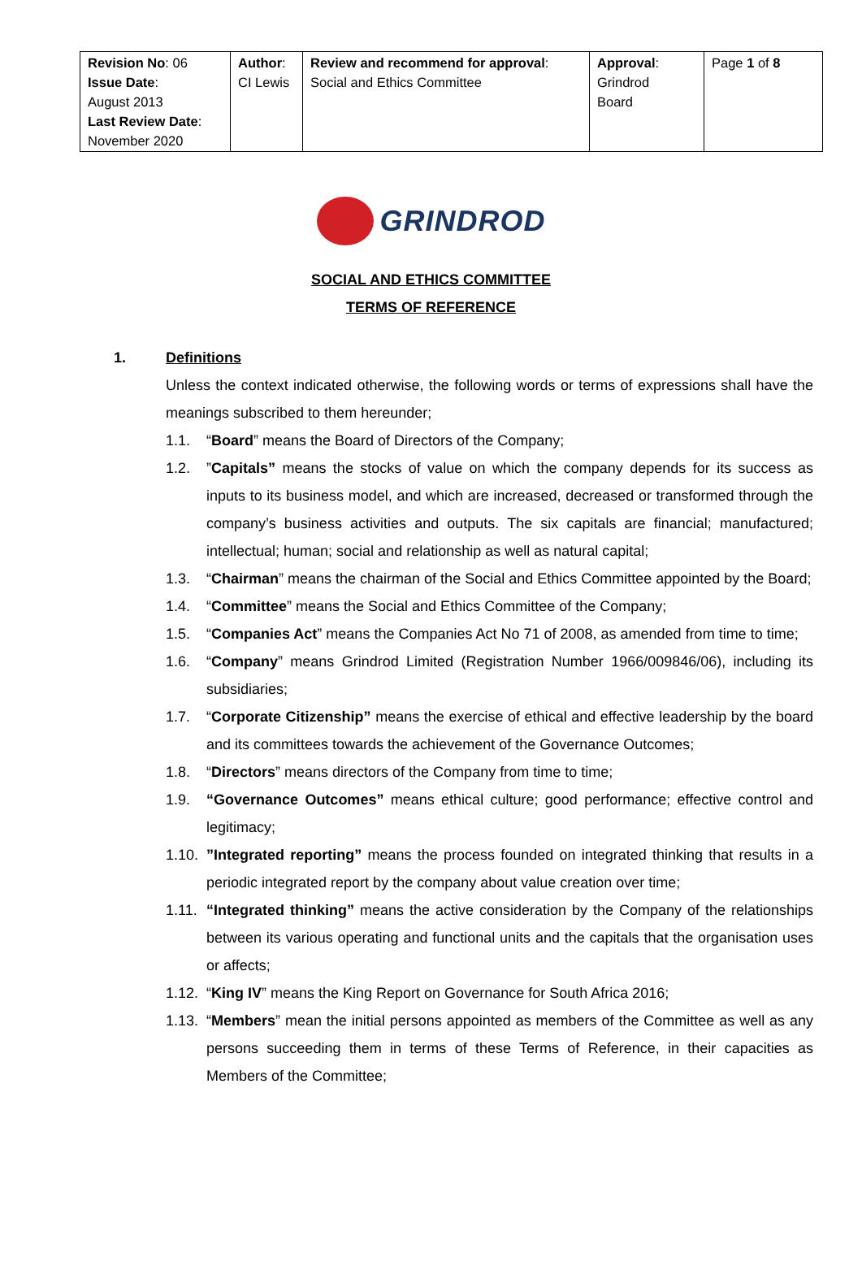| Revision No : 06 Issue Date : August 2013 Last Review Date : November 2020 | Author : CI Lewis | Review and recommend for approval : Social and Ethics Committee | Approval : Grindrod Board | Page 1 of 8 |
GRINDROD
SOCIAL AND ETHICS COMMITTEE
TERMS OF REFERENCE
1. Definitions
Unless the context indicated otherwise, the following words or terms of expressions shall have the meanings subscribed to them hereunder;
1.1. “Board” means the Board of Directors of the Company;
1.2. ”Capitals” means the stocks of value on which the company depends for its success as inputs to its business model, and which are increased, decreased or transformed through the company’s business activities and outputs. The six capitals are financial; manufactured; intellectual; human; social and relationship as well as natural capital;
1.3. “Chairman” means the chairman of the Social and Ethics Committee appointed by the Board;
1.4. “Committee” means the Social and Ethics Committee of the Company;
1.5. “Companies Act” means the Companies Act No 71 of 2008, as amended from time to time;
1.6. “Company” means Grindrod Limited (Registration Number 1966/009846/06), including its subsidiaries;
1.7. “Corporate Citizenship” means the exercise of ethical and effective leadership by the board and its committees towards the achievement of the Governance Outcomes;
1.8. “Directors” means directors of the Company from time to time;
1.9. “Governance Outcomes” means ethical culture; good performance; effective control and legitimacy;
1.10.
”Integrated reporting” means the process founded on integrated thinking that results in a periodic integrated report by the company about value creation over time;
1.11.
“Integrated thinking” means the active consideration by the Company of the relationships between its various operating and functional units and the capitals that the organisation uses or affects;
1.12.
“King IV” means the King Report on Governance for South Africa 2016;
1.13.
“Members” mean the initial persons appointed as members of the Committee as well as any persons succeeding them in terms of these Terms of Reference, in their capacities as Members of the Committee;